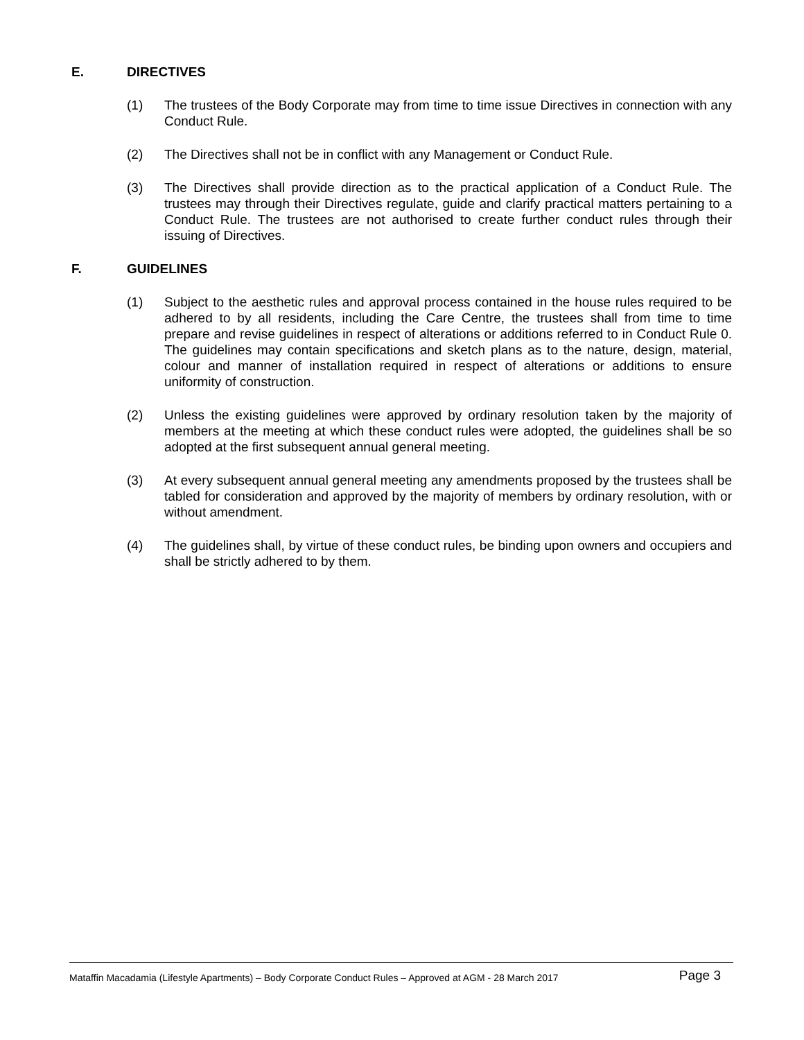E. DIRECTIVES
(1) The trustees of the Body Corporate may from time to time issue Directives in connection with any Conduct Rule.
(2) The Directives shall not be in conflict with any Management or Conduct Rule.
(3) The Directives shall provide direction as to the practical application of a Conduct Rule. The trustees may through their Directives regulate, guide and clarify practical matters pertaining to a Conduct Rule. The trustees are not authorised to create further conduct rules through their issuing of Directives.
F. GUIDELINES
(1) Subject to the aesthetic rules and approval process contained in the house rules required to be adhered to by all residents, including the Care Centre, the trustees shall from time to time prepare and revise guidelines in respect of alterations or additions referred to in Conduct Rule 0. The guidelines may contain specifications and sketch plans as to the nature, design, material, colour and manner of installation required in respect of alterations or additions to ensure uniformity of construction.
(2) Unless the existing guidelines were approved by ordinary resolution taken by the majority of members at the meeting at which these conduct rules were adopted, the guidelines shall be so adopted at the first subsequent annual general meeting.
(3) At every subsequent annual general meeting any amendments proposed by the trustees shall be tabled for consideration and approved by the majority of members by ordinary resolution, with or without amendment.
(4) The guidelines shall, by virtue of these conduct rules, be binding upon owners and occupiers and shall be strictly adhered to by them.
Mataffin Macadamia (Lifestyle Apartments) – Body Corporate Conduct Rules – Approved at AGM - 28 March 2017 Page 3